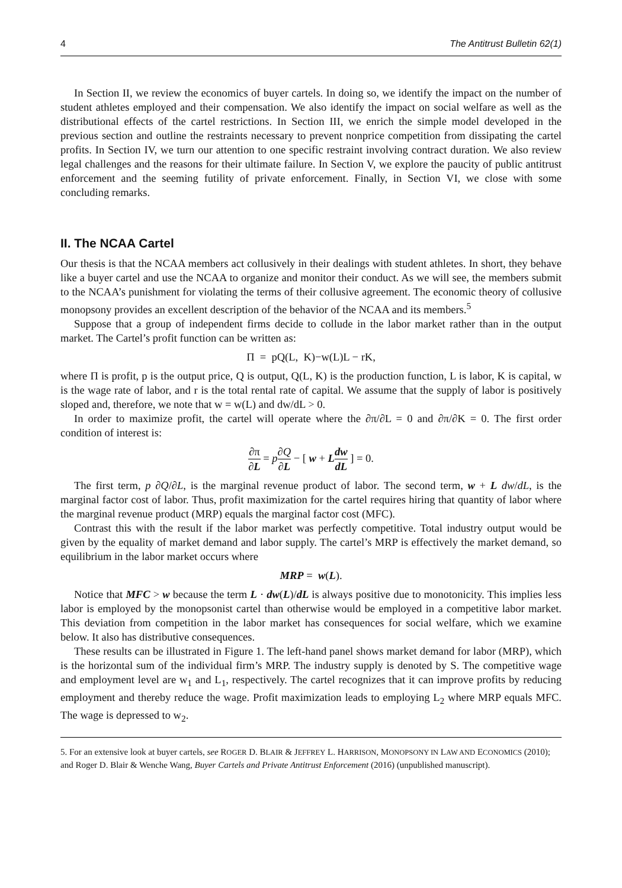4 The Antitrust Bulletin 62(1)
In Section II, we review the economics of buyer cartels. In doing so, we identify the impact on the number of student athletes employed and their compensation. We also identify the impact on social welfare as well as the distributional effects of the cartel restrictions. In Section III, we enrich the simple model developed in the previous section and outline the restraints necessary to prevent nonprice competition from dissipating the cartel profits. In Section IV, we turn our attention to one specific restraint involving contract duration. We also review legal challenges and the reasons for their ultimate failure. In Section V, we explore the paucity of public antitrust enforcement and the seeming futility of private enforcement. Finally, in Section VI, we close with some concluding remarks.
II. The NCAA Cartel
Our thesis is that the NCAA members act collusively in their dealings with student athletes. In short, they behave like a buyer cartel and use the NCAA to organize and monitor their conduct. As we will see, the members submit to the NCAA’s punishment for violating the terms of their collusive agreement. The economic theory of collusive monopsony provides an excellent description of the behavior of the NCAA and its members.<sup>5</sup>
Suppose that a group of independent firms decide to collude in the labor market rather than in the output market. The Cartel’s profit function can be written as:
Π = pQ(L, K)−w(L)L − rK,
where Π is profit, p is the output price, Q is output, Q(L, K) is the production function, L is labor, K is capital, w is the wage rate of labor, and r is the total rental rate of capital. We assume that the supply of labor is positively sloped and, therefore, we note that w = w(L) and dw/dL > 0.
In order to maximize profit, the cartel will operate where the ∂π/∂L = 0 and ∂π/∂K = 0. The first order condition of interest is:
∂π ∂L = p∂Q ∂L − [ w + Ldw dL ] = 0.
The first term, p ∂Q/∂L, is the marginal revenue product of labor. The second term, w + L dw/dL, is the marginal factor cost of labor. Thus, profit maximization for the cartel requires hiring that quantity of labor where the marginal revenue product (MRP) equals the marginal factor cost (MFC).
Contrast this with the result if the labor market was perfectly competitive. Total industry output would be given by the equality of market demand and labor supply. The cartel’s MRP is effectively the market demand, so equilibrium in the labor market occurs where
MRP = w(L).
Notice that MFC > w because the term L · dw(L)/dL is always positive due to monotonicity. This implies less labor is employed by the monopsonist cartel than otherwise would be employed in a competitive labor market. This deviation from competition in the labor market has consequences for social welfare, which we examine below. It also has distributive consequences.
These results can be illustrated in Figure 1. The left-hand panel shows market demand for labor (MRP), which is the horizontal sum of the individual firm’s MRP. The industry supply is denoted by S. The competitive wage and employment level are w<sub>1</sub> and L<sub>1</sub>, respectively. The cartel recognizes that it can improve profits by reducing employment and thereby reduce the wage. Profit maximization leads to employing L<sub>2</sub> where MRP equals MFC. The wage is depressed to w<sub>2</sub>.
5. For an extensive look at buyer cartels, see ROGER D. BLAIR & JEFFREY L. HARRISON, MONOPSONY IN LAW AND ECONOMICS (2010); and Roger D. Blair & Wenche Wang, Buyer Cartels and Private Antitrust Enforcement (2016) (unpublished manuscript).